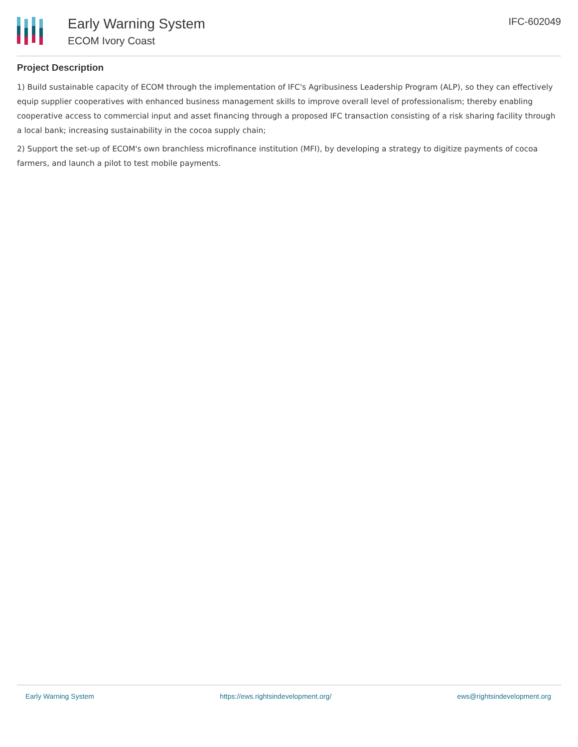Early Warning System
ECOM Ivory Coast
IFC-602049
Project Description
1) Build sustainable capacity of ECOM through the implementation of IFC's Agribusiness Leadership Program (ALP), so they can effectively equip supplier cooperatives with enhanced business management skills to improve overall level of professionalism; thereby enabling cooperative access to commercial input and asset financing through a proposed IFC transaction consisting of a risk sharing facility through a local bank; increasing sustainability in the cocoa supply chain;
2) Support the set-up of ECOM's own branchless microfinance institution (MFI), by developing a strategy to digitize payments of cocoa farmers, and launch a pilot to test mobile payments.
Early Warning System https://ews.rightsindevelopment.org/ ews@rightsindevelopment.org